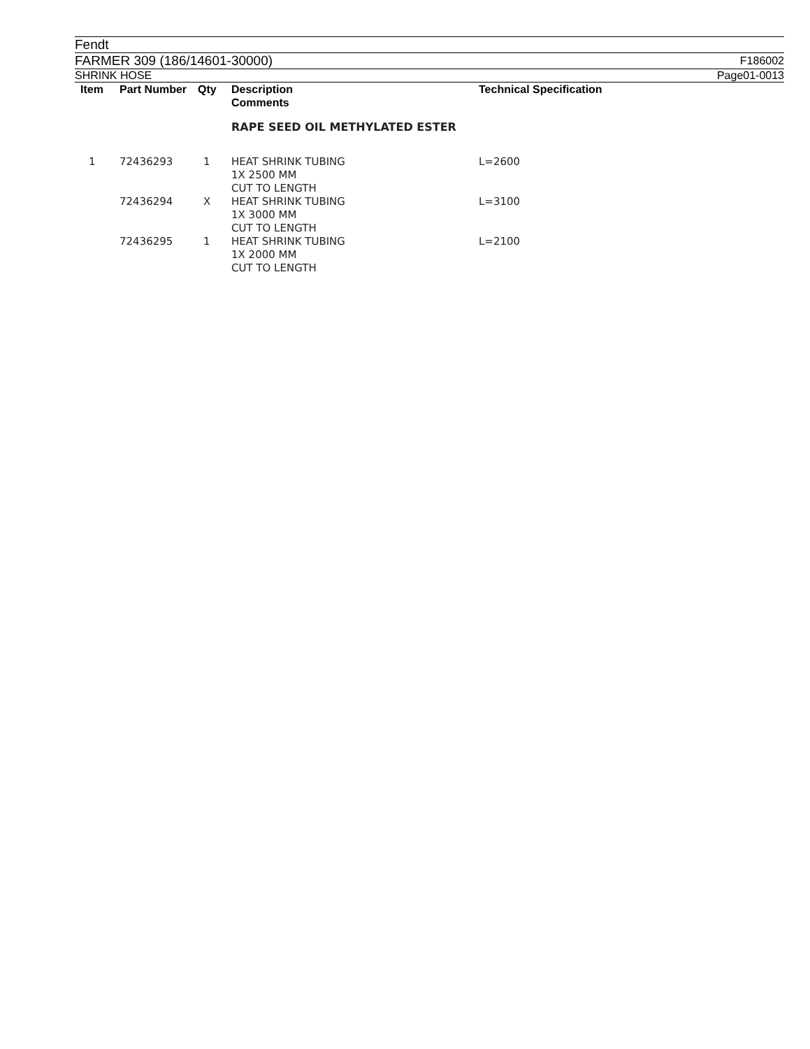Fendt
FARMER 309 (186/14601-30000) F186002
SHRINK HOSE Page01-0013
| Item | Part Number | Qty | Description Comments | Technical Specification |
| --- | --- | --- | --- | --- |
| | | | RAPE SEED OIL METHYLATED ESTER | |
| 1 | 72436293 | 1 | HEAT SHRINK TUBING 1X 2500 MM CUT TO LENGTH | L=2600 |
| | 72436294 | X | HEAT SHRINK TUBING 1X 3000 MM CUT TO LENGTH | L=3100 |
| | 72436295 | 1 | HEAT SHRINK TUBING 1X 2000 MM CUT TO LENGTH | L=2100 |